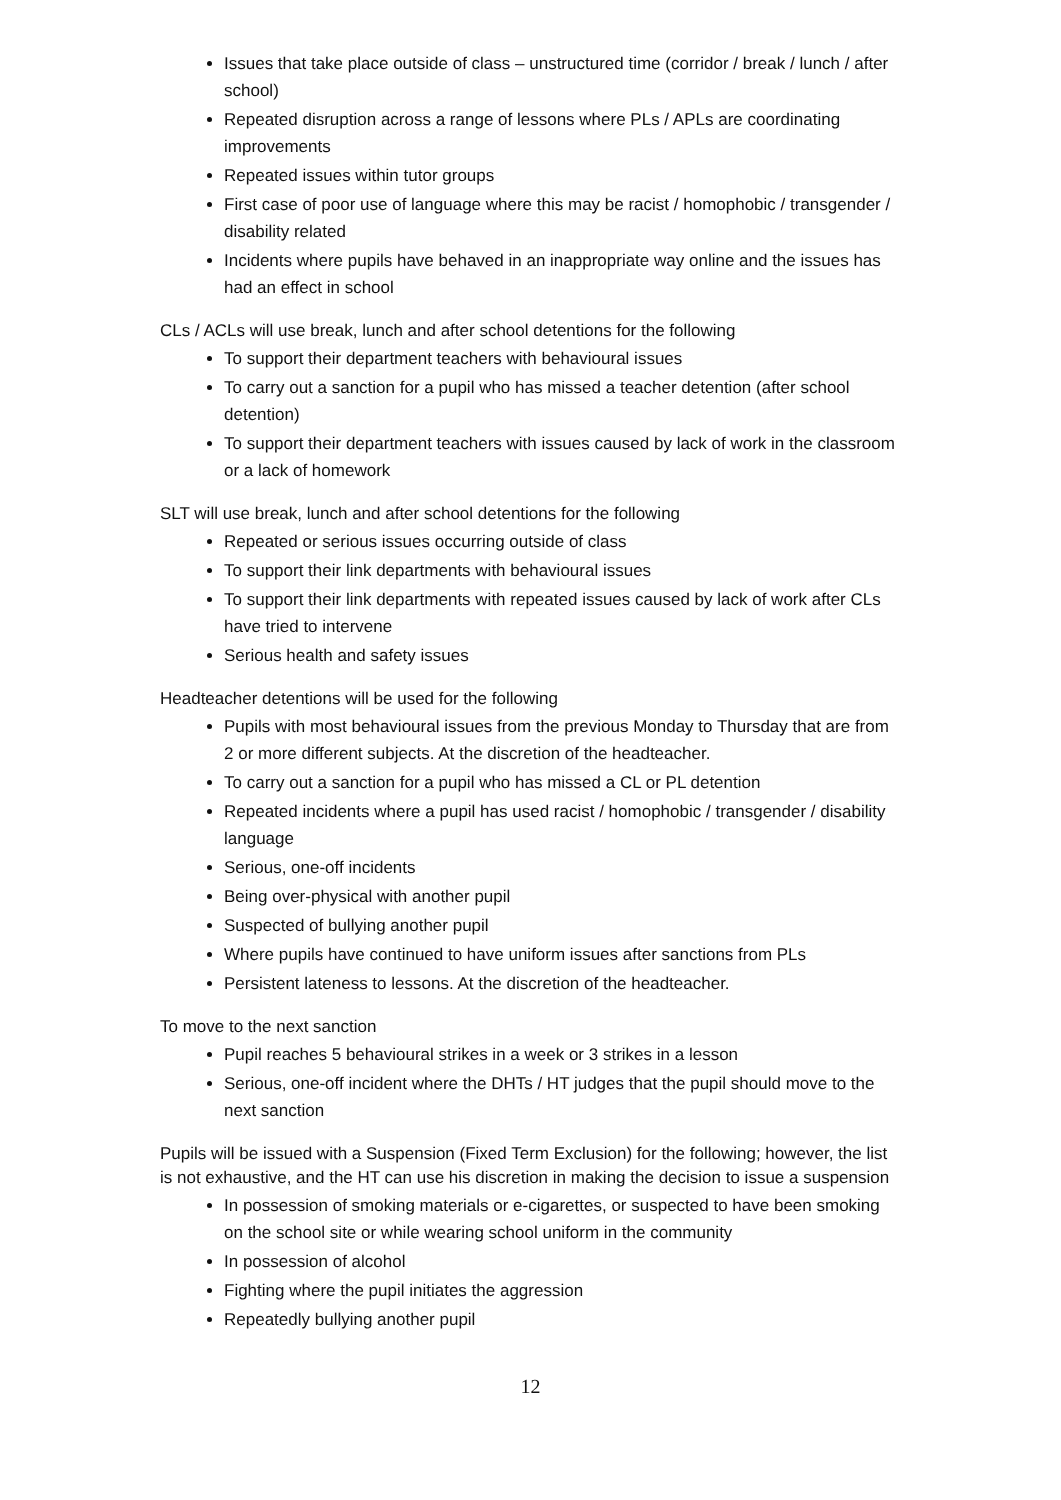Issues that take place outside of class – unstructured time (corridor / break / lunch / after school)
Repeated disruption across a range of lessons where PLs / APLs are coordinating improvements
Repeated issues within tutor groups
First case of poor use of language where this may be racist / homophobic / transgender / disability related
Incidents where pupils have behaved in an inappropriate way online and the issues has had an effect in school
CLs / ACLs will use break, lunch and after school detentions for the following
To support their department teachers with behavioural issues
To carry out a sanction for a pupil who has missed a teacher detention (after school detention)
To support their department teachers with issues caused by lack of work in the classroom or a lack of homework
SLT will use break, lunch and after school detentions for the following
Repeated or serious issues occurring outside of class
To support their link departments with behavioural issues
To support their link departments with repeated issues caused by lack of work after CLs have tried to intervene
Serious health and safety issues
Headteacher detentions will be used for the following
Pupils with most behavioural issues from the previous Monday to Thursday that are from 2 or more different subjects. At the discretion of the headteacher.
To carry out a sanction for a pupil who has missed a CL or PL detention
Repeated incidents where a pupil has used racist / homophobic / transgender / disability language
Serious, one-off incidents
Being over-physical with another pupil
Suspected of bullying another pupil
Where pupils have continued to have uniform issues after sanctions from PLs
Persistent lateness to lessons. At the discretion of the headteacher.
To move to the next sanction
Pupil reaches 5 behavioural strikes in a week or 3 strikes in a lesson
Serious, one-off incident where the DHTs / HT judges that the pupil should move to the next sanction
Pupils will be issued with a Suspension (Fixed Term Exclusion) for the following; however, the list is not exhaustive, and the HT can use his discretion in making the decision to issue a suspension
In possession of smoking materials or e-cigarettes, or suspected to have been smoking on the school site or while wearing school uniform in the community
In possession of alcohol
Fighting where the pupil initiates the aggression
Repeatedly bullying another pupil
12